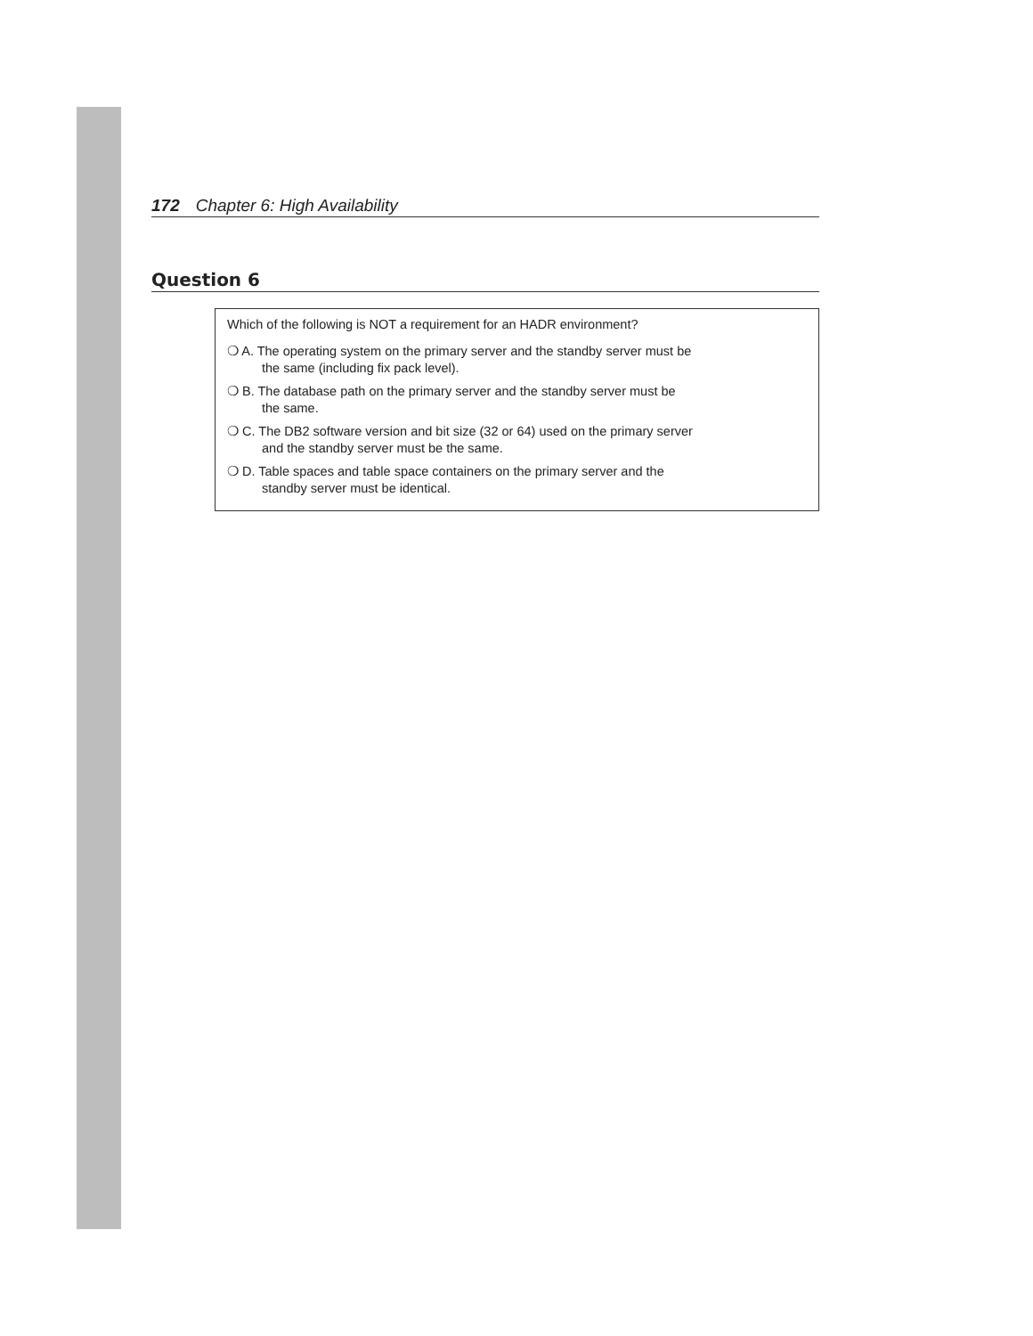172 Chapter 6: High Availability
Question 6
Which of the following is NOT a requirement for an HADR environment?
❍ A. The operating system on the primary server and the standby server must be
the same (including fix pack level).
❍ B. The database path on the primary server and the standby server must be
the same.
❍ C. The DB2 software version and bit size (32 or 64) used on the primary server
and the standby server must be the same.
❍ D. Table spaces and table space containers on the primary server and the
standby server must be identical.